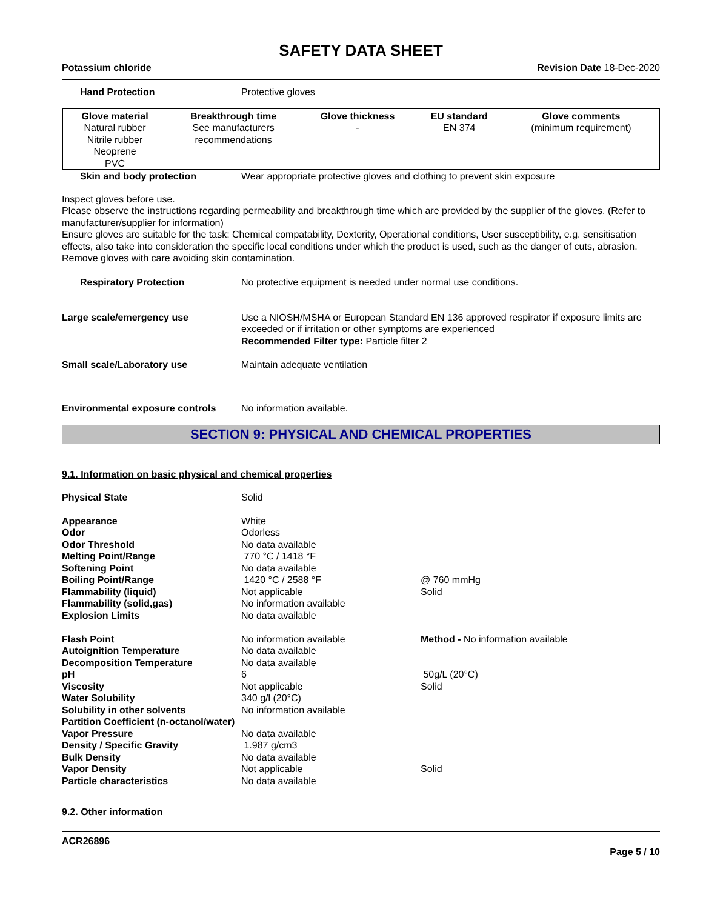SAFETY DATA SHEET
Potassium chloride Revision Date 18-Dec-2020
| Hand Protection | Protective gloves |
| Glove material | Breakthrough time | Glove thickness | EU standard | Glove comments |
| --- | --- | --- | --- | --- |
| Natural rubber Nitrile rubber Neoprene PVC | See manufacturers recommendations | - | EN 374 | (minimum requirement) |
| Skin and body protection | Wear appropriate protective gloves and clothing to prevent skin exposure |
Inspect gloves before use.
Please observe the instructions regarding permeability and breakthrough time which are provided by the supplier of the gloves. (Refer to manufacturer/supplier for information)
Ensure gloves are suitable for the task: Chemical compatability, Dexterity, Operational conditions, User susceptibility, e.g. sensitisation effects, also take into consideration the specific local conditions under which the product is used, such as the danger of cuts, abrasion.
Remove gloves with care avoiding skin contamination.
| Respiratory Protection | No protective equipment is needed under normal use conditions. |
| Large scale/emergency use | Use a NIOSH/MSHA or European Standard EN 136 approved respirator if exposure limits are exceeded or if irritation or other symptoms are experienced Recommended Filter type: Particle filter 2 |
| Small scale/Laboratory use | Maintain adequate ventilation |
| Environmental exposure controls | No information available. |
SECTION 9: PHYSICAL AND CHEMICAL PROPERTIES
9.1. Information on basic physical and chemical properties
| Physical State | Solid | |
| Appearance | White | |
| Odor | Odorless | |
| Odor Threshold | No data available | |
| Melting Point/Range | 770 °C / 1418 °F | |
| Softening Point | No data available | |
| Boiling Point/Range | 1420 °C / 2588 °F | @ 760 mmHg |
| Flammability (liquid) | Not applicable | Solid |
| Flammability (solid,gas) | No information available | |
| Explosion Limits | No data available | |
| Flash Point | No information available | Method - No information available |
| Autoignition Temperature | No data available | |
| Decomposition Temperature | No data available | |
| pH | 6 | 50g/L (20°C) |
| Viscosity | Not applicable | Solid |
| Water Solubility | 340 g/l (20°C) | |
| Solubility in other solvents | No information available | |
| Partition Coefficient (n-octanol/water) | | |
| Vapor Pressure | No data available | |
| Density / Specific Gravity | 1.987 g/cm3 | |
| Bulk Density | No data available | |
| Vapor Density | Not applicable | Solid |
| Particle characteristics | No data available | |
9.2. Other information
ACR26896
Page 5 / 10